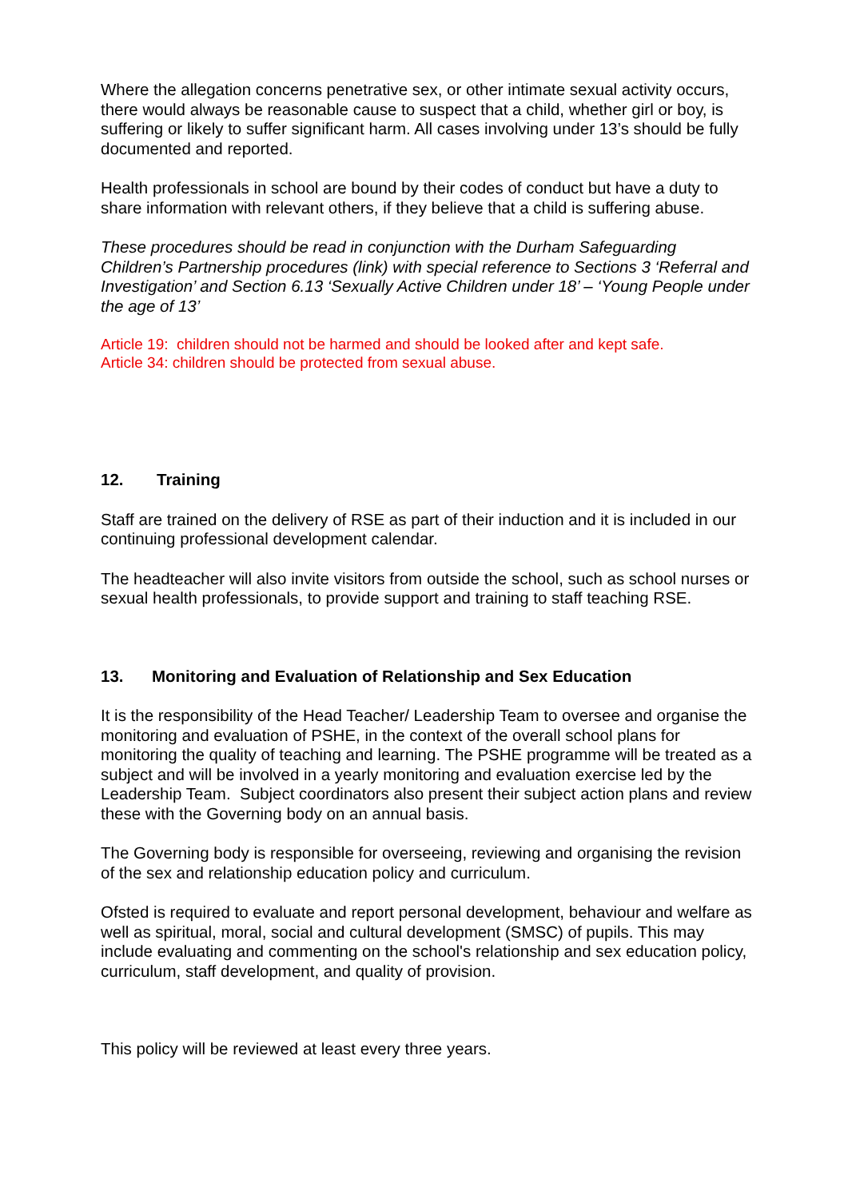Where the allegation concerns penetrative sex, or other intimate sexual activity occurs, there would always be reasonable cause to suspect that a child, whether girl or boy, is suffering or likely to suffer significant harm. All cases involving under 13’s should be fully documented and reported.
Health professionals in school are bound by their codes of conduct but have a duty to share information with relevant others, if they believe that a child is suffering abuse.
These procedures should be read in conjunction with the Durham Safeguarding Children’s Partnership procedures (link) with special reference to Sections 3 ‘Referral and Investigation’ and Section 6.13 ‘Sexually Active Children under 18’ – ‘Young People under the age of 13’
Article 19: children should not be harmed and should be looked after and kept safe.
Article 34: children should be protected from sexual abuse.
12. Training
Staff are trained on the delivery of RSE as part of their induction and it is included in our continuing professional development calendar.
The headteacher will also invite visitors from outside the school, such as school nurses or sexual health professionals, to provide support and training to staff teaching RSE.
13. Monitoring and Evaluation of Relationship and Sex Education
It is the responsibility of the Head Teacher/ Leadership Team to oversee and organise the monitoring and evaluation of PSHE, in the context of the overall school plans for monitoring the quality of teaching and learning. The PSHE programme will be treated as a subject and will be involved in a yearly monitoring and evaluation exercise led by the Leadership Team. Subject coordinators also present their subject action plans and review these with the Governing body on an annual basis.
The Governing body is responsible for overseeing, reviewing and organising the revision of the sex and relationship education policy and curriculum.
Ofsted is required to evaluate and report personal development, behaviour and welfare as well as spiritual, moral, social and cultural development (SMSC) of pupils. This may include evaluating and commenting on the school's relationship and sex education policy, curriculum, staff development, and quality of provision.
This policy will be reviewed at least every three years.